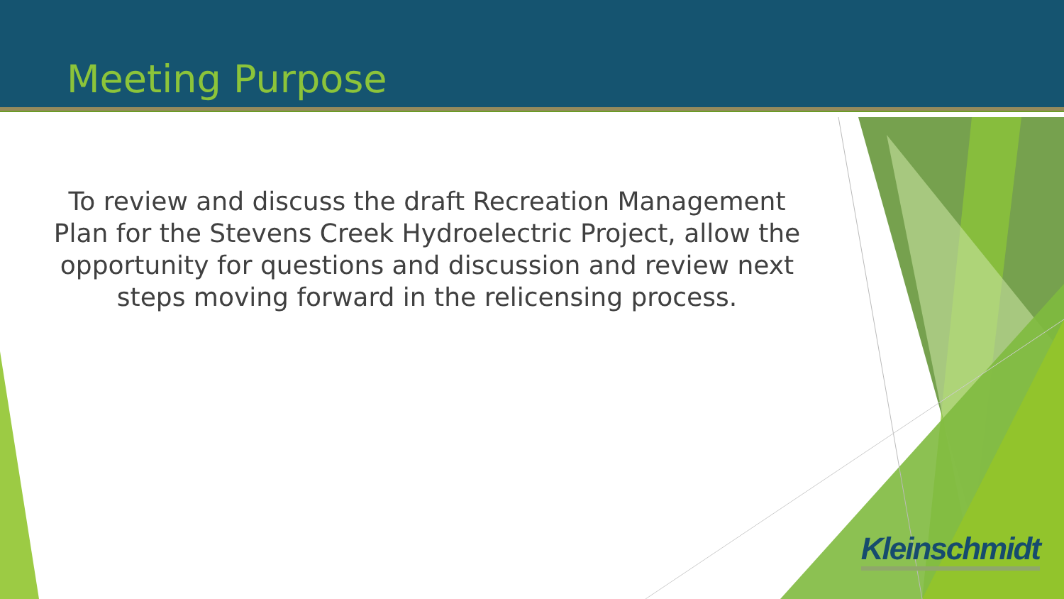Meeting Purpose
To review and discuss the draft Recreation Management Plan for the Stevens Creek Hydroelectric Project, allow the opportunity for questions and discussion and review next steps moving forward in the relicensing process.
Kleinschmidt